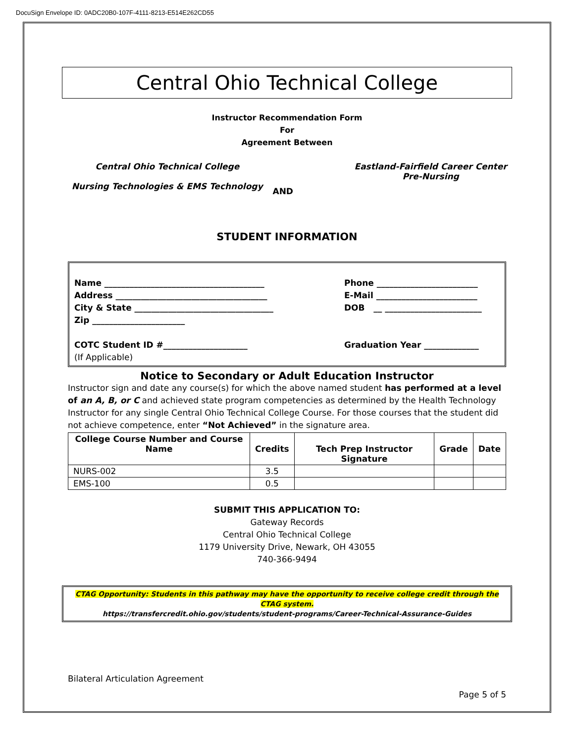DocuSign Envelope ID: 0ADC20B0-107F-4111-8213-E514E262CD55
Central Ohio Technical College
Instructor Recommendation Form
For
Agreement Between
Central Ohio Technical College
Nursing Technologies & EMS Technology
AND
Eastland-Fairfield Career Center
Pre-Nursing
STUDENT INFORMATION
Name ______________________________________ Phone ________________________
Address ____________________________________ E-Mail ________________________
City & State _________________________________ DOB __ _______________________
Zip ______________________
COTC Student ID #____________________ Graduation Year _____________
(If Applicable)
Notice to Secondary or Adult Education Instructor
Instructor sign and date any course(s) for which the above named student has performed at a level of an A, B, or C and achieved state program competencies as determined by the Health Technology Instructor for any single Central Ohio Technical College Course. For those courses that the student did not achieve competence, enter “Not Achieved” in the signature area.
| College Course Number and Course Name | Credits | Tech Prep Instructor Signature | Grade | Date |
| --- | --- | --- | --- | --- |
| NURS-002 | 3.5 | | | |
| EMS-100 | 0.5 | | | |
SUBMIT THIS APPLICATION TO:
Gateway Records
Central Ohio Technical College
1179 University Drive, Newark, OH 43055
740-366-9494
CTAG Opportunity: Students in this pathway may have the opportunity to receive college credit through the CTAG system.
https://transfercredit.ohio.gov/students/student-programs/Career-Technical-Assurance-Guides
Bilateral Articulation Agreement
Page 5 of 5